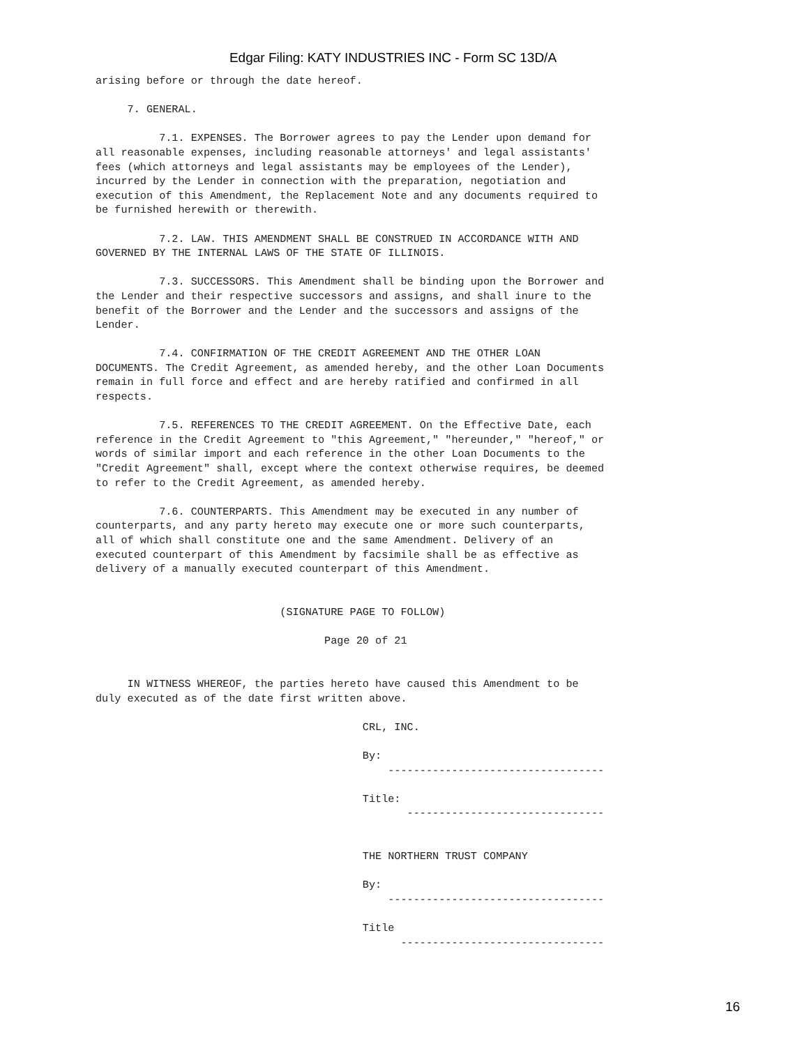Edgar Filing: KATY INDUSTRIES INC - Form SC 13D/A
arising before or through the date hereof.

     7. GENERAL.

          7.1. EXPENSES. The Borrower agrees to pay the Lender upon demand for
all reasonable expenses, including reasonable attorneys' and legal assistants'
fees (which attorneys and legal assistants may be employees of the Lender),
incurred by the Lender in connection with the preparation, negotiation and
execution of this Amendment, the Replacement Note and any documents required to
be furnished herewith or therewith.

          7.2. LAW. THIS AMENDMENT SHALL BE CONSTRUED IN ACCORDANCE WITH AND
GOVERNED BY THE INTERNAL LAWS OF THE STATE OF ILLINOIS.

          7.3. SUCCESSORS. This Amendment shall be binding upon the Borrower and
the Lender and their respective successors and assigns, and shall inure to the
benefit of the Borrower and the Lender and the successors and assigns of the
Lender.

          7.4. CONFIRMATION OF THE CREDIT AGREEMENT AND THE OTHER LOAN
DOCUMENTS. The Credit Agreement, as amended hereby, and the other Loan Documents
remain in full force and effect and are hereby ratified and confirmed in all
respects.

          7.5. REFERENCES TO THE CREDIT AGREEMENT. On the Effective Date, each
reference in the Credit Agreement to "this Agreement," "hereunder," "hereof," or
words of similar import and each reference in the other Loan Documents to the
"Credit Agreement" shall, except where the context otherwise requires, be deemed
to refer to the Credit Agreement, as amended hereby.

          7.6. COUNTERPARTS. This Amendment may be executed in any number of
counterparts, and any party hereto may execute one or more such counterparts,
all of which shall constitute one and the same Amendment. Delivery of an
executed counterpart of this Amendment by facsimile shall be as effective as
delivery of a manually executed counterpart of this Amendment.


                             (SIGNATURE PAGE TO FOLLOW)

                                    Page 20 of 21


     IN WITNESS WHEREOF, the parties hereto have caused this Amendment to be
duly executed as of the date first written above.

                                          CRL, INC.

                                          By:
                                              ----------------------------------

                                          Title:
                                                 -------------------------------


                                          THE NORTHERN TRUST COMPANY

                                          By:
                                              ----------------------------------

                                          Title
                                                --------------------------------
16